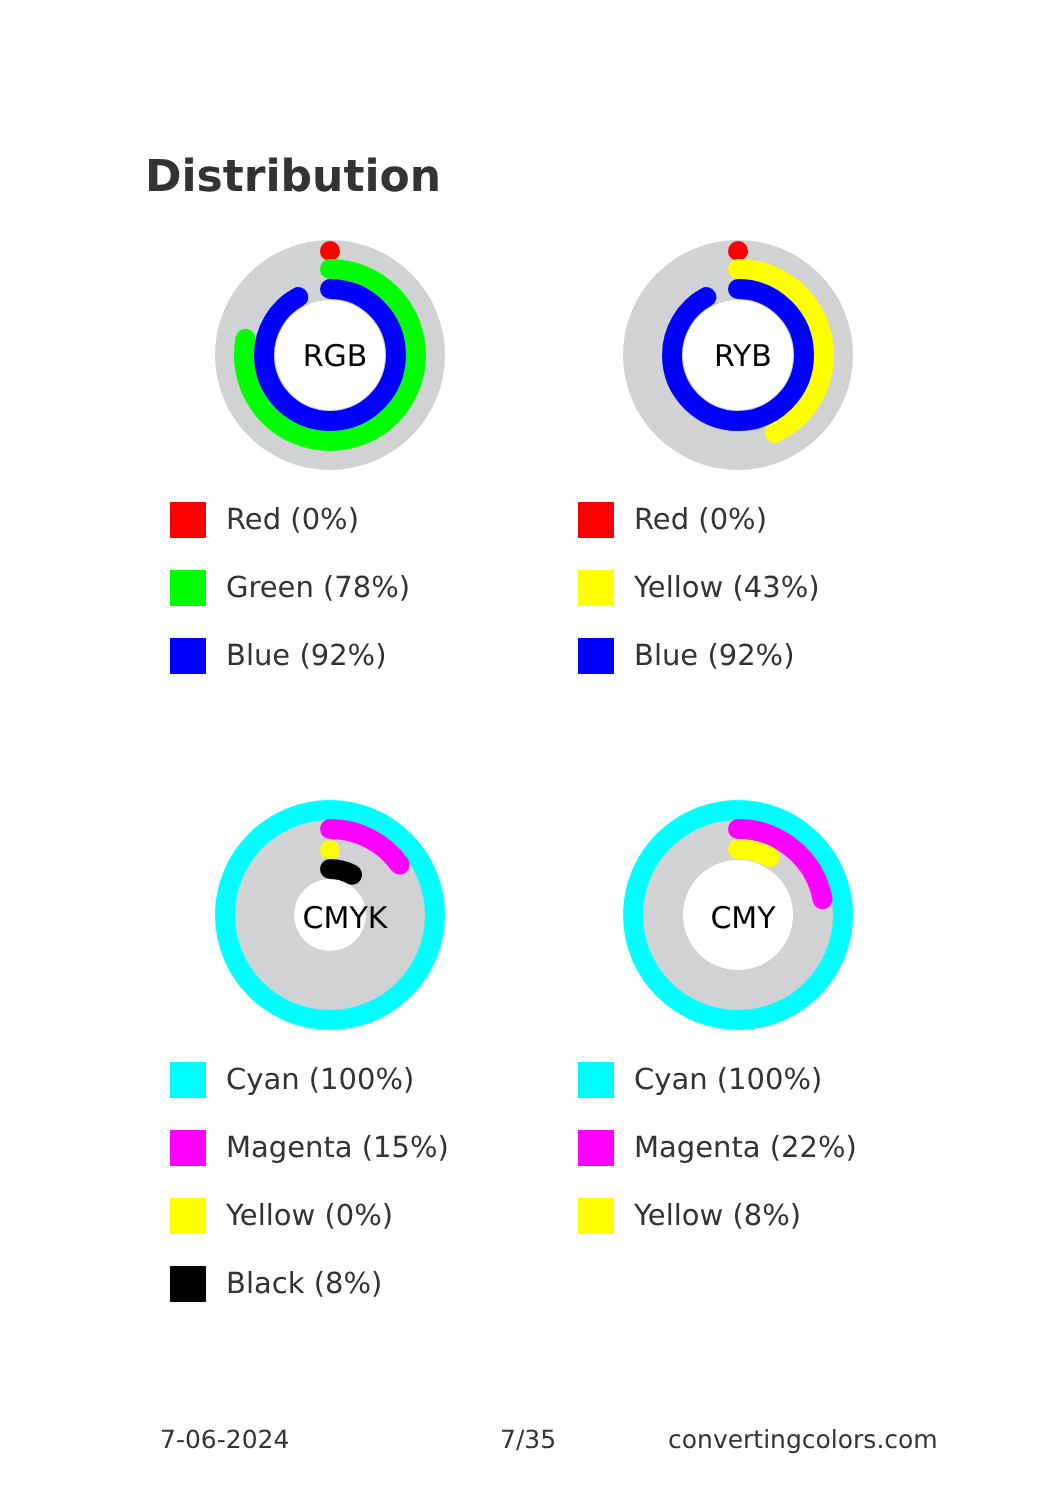Distribution
RGB
Red (0%)
Green (78%)
Blue (92%)
RYB
Red (0%)
Yellow (43%)
Blue (92%)
CMYK
Cyan (100%)
Magenta (15%)
Yellow (0%)
Black (8%)
CMY
Cyan (100%)
Magenta (22%)
Yellow (8%)
7-06-2024 7/35 convertingcolors.com